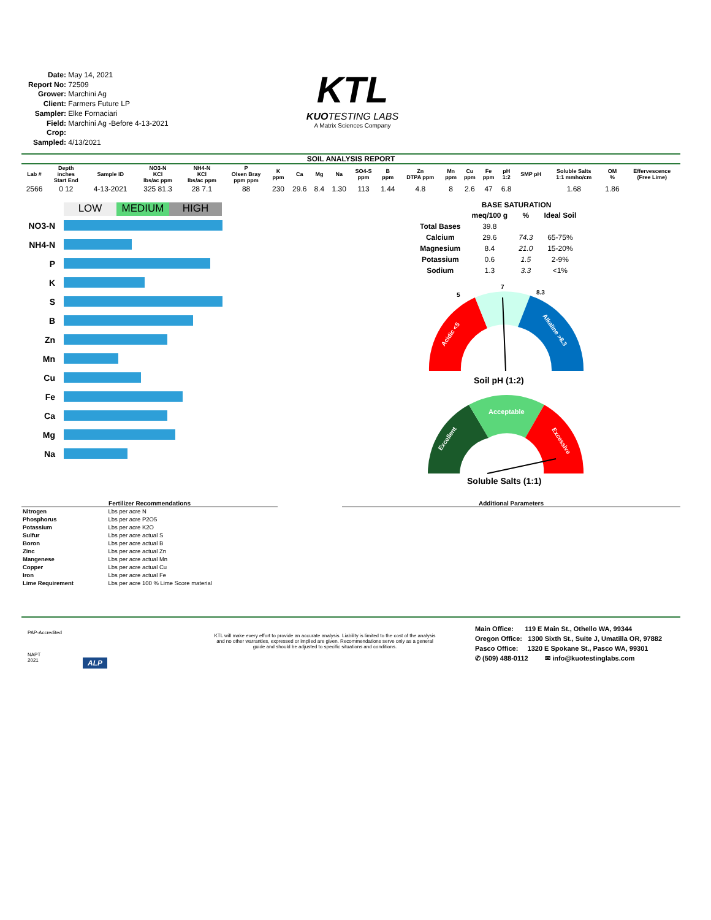Date: May 14, 2021
Report No: 72509
Grower: Marchini Ag
Client: Farmers Future LP
Sampler: Elke Fornaciari
Field: Marchini Ag -Before 4-13-2021
Crop:
Sampled: 4/13/2021
KTL
KUOTESTING LABS
A Matrix Sciences Company
SOIL ANALYSIS REPORT
| Lab # | Depth inches Start End | Sample ID | NO3-N KCl lbs/ac ppm | NH4-N KCl lbs/ac ppm | P Olsen Bray ppm ppm | K ppm | Ca | Mg | Na | SO4-S ppm | B ppm | Zn DTPA ppm | Mn ppm | Cu ppm | Fe ppm | pH 1:2 | SMP pH | Soluble Salts 1:1 mmho/cm | OM % | Effervescence (Free Lime) |
| --- | --- | --- | --- | --- | --- | --- | --- | --- | --- | --- | --- | --- | --- | --- | --- | --- | --- | --- | --- | --- |
| 2566 | 0 12 | 4-13-2021 | 325 81.3 | 28 7.1 | 88 | 230 | 29.6 | 8.4 | 1.30 | 113 | 1.44 | 4.8 | 8 | 2.6 | 47 | 6.8 | | 1.68 | 1.86 | |
LOW MEDIUM HIGH
NO3-N
NH4-N
P
K
S
B
Zn
Mn
Cu
Fe
Ca
Mg
Na
BASE SATURATION
| | meq/100 g | % | Ideal Soil |
| Total Bases | 39.8 | | |
| Calcium | 29.6 | 74.3 | 65-75% |
| Magnesium | 8.4 | 21.0 | 15-20% |
| Potassium | 0.6 | 1.5 | 2-9% |
| Sodium | 1.3 | 3.3 | <1% |
5
7
8.3
Acidic <5
Alkaline >8.3
Soil pH (1:2)
Acceptable
Excellent
Excessive
Soluble Salts (1:1)
Fertilizer Recommendations
| Nitrogen | Lbs per acre N |
| Phosphorus | Lbs per acre P2O5 |
| Potassium | Lbs per acre K2O |
| Sulfur | Lbs per acre actual S |
| Boron | Lbs per acre actual B |
| Zinc | Lbs per acre actual Zn |
| Mangenese | Lbs per acre actual Mn |
| Copper | Lbs per acre actual Cu |
| Iron | Lbs per acre actual Fe |
| Lime Requirement | Lbs per acre 100 % Lime Score material |
Additional Parameters
PAP-Accredited
NAPT
2021
ALP
KTL will make every effort to provide an accurate analysis. Liability is limited to the cost of the analysis and no other warranties, expressed or implied are given. Recommendations serve only as a general guide and should be adjusted to specific situations and conditions.
Main Office: 119 E Main St., Othello WA, 99344
Oregon Office: 1300 Sixth St., Suite J, Umatilla OR, 97882
Pasco Office: 1320 E Spokane St., Pasco WA, 99301
✆ (509) 488-0112 ✉ info@kuotestinglabs.com